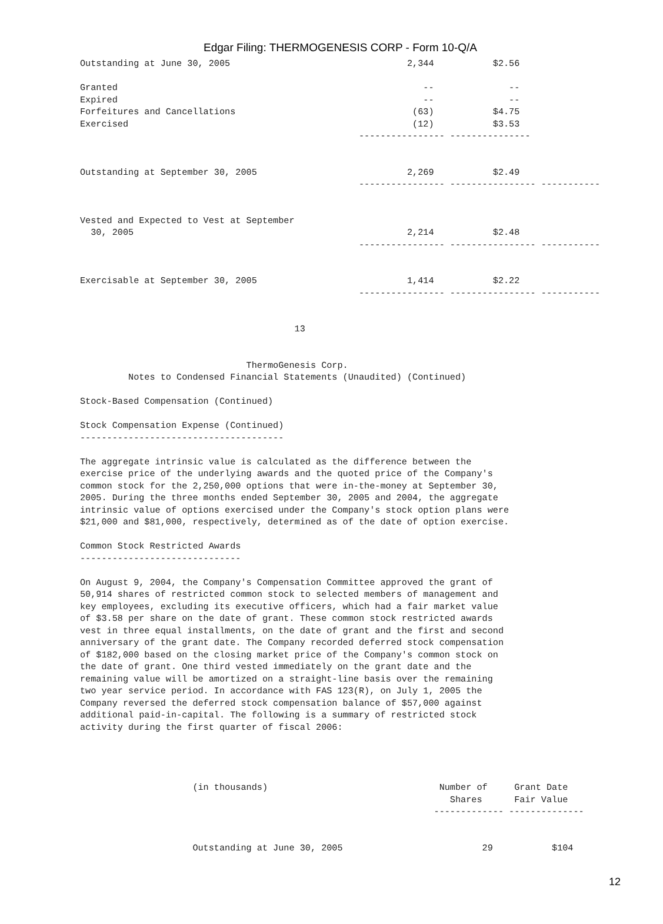Edgar Filing: THERMOGENESIS CORP - Form 10-Q/A
Outstanding at June 30, 2005                                 2,344           $2.56

Granted                                                         --              --
Expired                                                         --              --
Forfeitures and Cancellations                                 (63)           $4.75
Exercised                                                     (12)           $3.53
                                                    ---------------- ---------------


Outstanding at September 30, 2005                            2,269           $2.49
                                                    ---------------- ---------------- -----------


Vested and Expected to Vest at September
  30, 2005                                                   2,214           $2.48
                                                    ---------------- ---------------- -----------


Exercisable at September 30, 2005                            1,414           $2.22
                                                    ---------------- ---------------- -----------


                                        13


                               ThermoGenesis Corp.
         Notes to Condensed Financial Statements (Unaudited) (Continued)

Stock-Based Compensation (Continued)

Stock Compensation Expense (Continued)
--------------------------------------

The aggregate intrinsic value is calculated as the difference between the
exercise price of the underlying awards and the quoted price of the Company's
common stock for the 2,250,000 options that were in-the-money at September 30,
2005. During the three months ended September 30, 2005 and 2004, the aggregate
intrinsic value of options exercised under the Company's stock option plans were
$21,000 and $81,000, respectively, determined as of the date of option exercise.

Common Stock Restricted Awards
------------------------------

On August 9, 2004, the Company's Compensation Committee approved the grant of
50,914 shares of restricted common stock to selected members of management and
key employees, excluding its executive officers, which had a fair market value
of $3.58 per share on the date of grant. These common stock restricted awards
vest in three equal installments, on the date of grant and the first and second
anniversary of the grant date. The Company recorded deferred stock compensation
of $182,000 based on the closing market price of the Company's common stock on
the date of grant. One third vested immediately on the grant date and the
remaining value will be amortized on a straight-line basis over the remaining
two year service period. In accordance with FAS 123(R), on July 1, 2005 the
Company reversed the deferred stock compensation balance of $57,000 against
additional paid-in-capital. The following is a summary of restricted stock
activity during the first quarter of fiscal 2006:




                     (in thousands)                                Number of     Grant Date
                                                                     Shares      Fair Value
                                                                  ------------- --------------


                     Outstanding at June 30, 2005                          29           $104
12